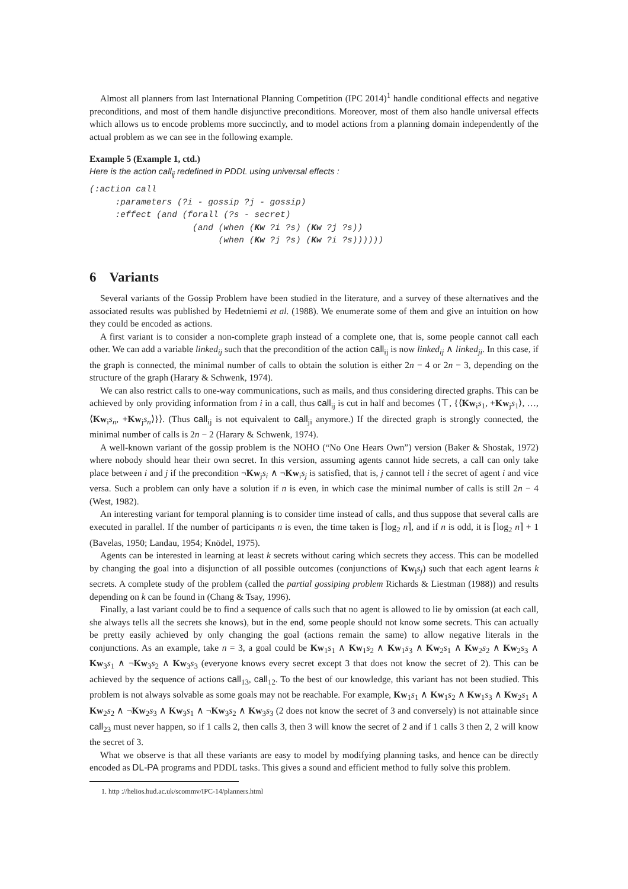Almost all planners from last International Planning Competition (IPC 2014)<sup>1</sup> handle conditional effects and negative preconditions, and most of them handle disjunctive preconditions. Moreover, most of them also handle universal effects which allows us to encode problems more succinctly, and to model actions from a planning domain independently of the actual problem as we can see in the following example.
Example 5 (Example 1, ctd.)
Here is the action call<sub>ij</sub> redefined in PDDL using universal effects :
(:action call
     :parameters (?i - gossip ?j - gossip)
     :effect (and (forall (?s - secret)
                    (and (when (Kw ?i ?s) (Kw ?j ?s))
                         (when (Kw ?j ?s) (Kw ?i ?s))))))
6 Variants
Several variants of the Gossip Problem have been studied in the literature, and a survey of these alternatives and the associated results was published by Hedetniemi et al. (1988). We enumerate some of them and give an intuition on how they could be encoded as actions.
A first variant is to consider a non-complete graph instead of a complete one, that is, some people cannot call each other. We can add a variable linked<sub>ij</sub> such that the precondition of the action call<sub>ij</sub> is now linked<sub>ij</sub> ∧ linked<sub>ji</sub>. In this case, if the graph is connected, the minimal number of calls to obtain the solution is either 2n − 4 or 2n − 3, depending on the structure of the graph (Harary & Schwenk, 1974).
We can also restrict calls to one-way communications, such as mails, and thus considering directed graphs. This can be achieved by only providing information from i in a call, thus call<sub>ij</sub> is cut in half and becomes ⟨⊤, {⟨Kw<sub>i</sub>s<sub>1</sub>, +Kw<sub>j</sub>s<sub>1</sub>⟩, …, ⟨Kw<sub>i</sub>s<sub>n</sub>, +Kw<sub>j</sub>s<sub>n</sub>⟩}⟩. (Thus call<sub>ij</sub> is not equivalent to call<sub>ji</sub> anymore.) If the directed graph is strongly connected, the minimal number of calls is 2n − 2 (Harary & Schwenk, 1974).
A well-known variant of the gossip problem is the NOHO (“No One Hears Own”) version (Baker & Shostak, 1972) where nobody should hear their own secret. In this version, assuming agents cannot hide secrets, a call can only take place between i and j if the precondition ¬Kw<sub>j</sub>s<sub>i</sub> ∧ ¬Kw<sub>i</sub>s<sub>j</sub> is satisfied, that is, j cannot tell i the secret of agent i and vice versa. Such a problem can only have a solution if n is even, in which case the minimal number of calls is still 2n − 4 (West, 1982).
An interesting variant for temporal planning is to consider time instead of calls, and thus suppose that several calls are executed in parallel. If the number of participants n is even, the time taken is ⌈log<sub>2</sub> n⌉, and if n is odd, it is ⌈log<sub>2</sub> n⌉ + 1 (Bavelas, 1950; Landau, 1954; Knödel, 1975).
Agents can be interested in learning at least k secrets without caring which secrets they access. This can be modelled by changing the goal into a disjunction of all possible outcomes (conjunctions of Kw<sub>i</sub>s<sub>j</sub>) such that each agent learns k secrets. A complete study of the problem (called the partial gossiping problem Richards & Liestman (1988)) and results depending on k can be found in (Chang & Tsay, 1996).
Finally, a last variant could be to find a sequence of calls such that no agent is allowed to lie by omission (at each call, she always tells all the secrets she knows), but in the end, some people should not know some secrets. This can actually be pretty easily achieved by only changing the goal (actions remain the same) to allow negative literals in the conjunctions. As an example, take n = 3, a goal could be Kw<sub>1</sub>s<sub>1</sub> ∧ Kw<sub>1</sub>s<sub>2</sub> ∧ Kw<sub>1</sub>s<sub>3</sub> ∧ Kw<sub>2</sub>s<sub>1</sub> ∧ Kw<sub>2</sub>s<sub>2</sub> ∧ Kw<sub>2</sub>s<sub>3</sub> ∧ Kw<sub>3</sub>s<sub>1</sub> ∧ ¬Kw<sub>3</sub>s<sub>2</sub> ∧ Kw<sub>3</sub>s<sub>3</sub> (everyone knows every secret except 3 that does not know the secret of 2). This can be achieved by the sequence of actions call<sub>13</sub>, call<sub>12</sub>. To the best of our knowledge, this variant has not been studied. This problem is not always solvable as some goals may not be reachable. For example, Kw<sub>1</sub>s<sub>1</sub> ∧ Kw<sub>1</sub>s<sub>2</sub> ∧ Kw<sub>1</sub>s<sub>3</sub> ∧ Kw<sub>2</sub>s<sub>1</sub> ∧ Kw<sub>2</sub>s<sub>2</sub> ∧ ¬Kw<sub>2</sub>s<sub>3</sub> ∧ Kw<sub>3</sub>s<sub>1</sub> ∧ ¬Kw<sub>3</sub>s<sub>2</sub> ∧ Kw<sub>3</sub>s<sub>3</sub> (2 does not know the secret of 3 and conversely) is not attainable since call<sub>23</sub> must never happen, so if 1 calls 2, then calls 3, then 3 will know the secret of 2 and if 1 calls 3 then 2, 2 will know the secret of 3.
What we observe is that all these variants are easy to model by modifying planning tasks, and hence can be directly encoded as DL-PA programs and PDDL tasks. This gives a sound and efficient method to fully solve this problem.
1. http ://helios.hud.ac.uk/scommv/IPC-14/planners.html